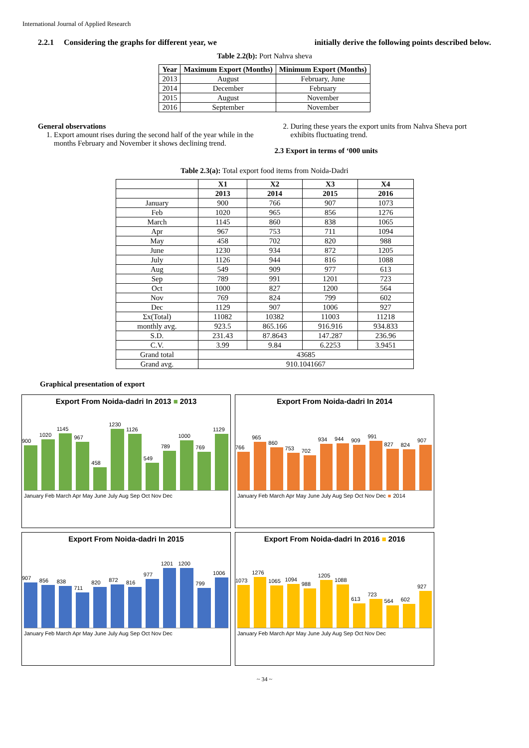International Journal of Applied Research
2.2.1 Considering the graphs for different year, we initially derive the following points described below.
Table 2.2(b): Port Nahva sheva
| Year | Maximum Export (Months) | Minimum Export (Months) |
| --- | --- | --- |
| 2013 | August | February, June |
| 2014 | December | February |
| 2015 | August | November |
| 2016 | September | November |
General observations
1. Export amount rises during the second half of the year while in the months February and November it shows declining trend.
2. During these years the export units from Nahva Sheva port exhibits fluctuating trend.
2.3 Export in terms of ‘000 units
Table 2.3(a): Total export food items from Noida-Dadri
| | X1 | X2 | X3 | X4 |
| --- | --- | --- | --- | --- |
| | 2013 | 2014 | 2015 | 2016 |
| January | 900 | 766 | 907 | 1073 |
| Feb | 1020 | 965 | 856 | 1276 |
| March | 1145 | 860 | 838 | 1065 |
| Apr | 967 | 753 | 711 | 1094 |
| May | 458 | 702 | 820 | 988 |
| June | 1230 | 934 | 872 | 1205 |
| July | 1126 | 944 | 816 | 1088 |
| Aug | 549 | 909 | 977 | 613 |
| Sep | 789 | 991 | 1201 | 723 |
| Oct | 1000 | 827 | 1200 | 564 |
| Nov | 769 | 824 | 799 | 602 |
| Dec | 1129 | 907 | 1006 | 927 |
| Σx(Total) | 11082 | 10382 | 11003 | 11218 |
| monthly avg. | 923.5 | 865.166 | 916.916 | 934.833 |
| S.D. | 231.43 | 87.8643 | 147.287 | 236.96 |
| C.V. | 3.99 | 9.84 | 6.2253 | 3.9451 |
| Grand total | 43685 | | | |
| Grand avg. | 910.1041667 | | | |
Graphical presentation of export
Export From Noida-dadri In 2013 ■ 2013
900
1020
1145
967
458
1230
1126
549
789
1000
769
1129
January Feb March Apr May June July Aug Sep Oct Nov Dec
Export From Noida-dadri In 2014
766
965
860
753
702
934
944
909
991
827
824
907
January Feb March Apr May June July Aug Sep Oct Nov Dec ■ 2014
Export From Noida-dadri In 2015
907
856
838
711
820
872
816
977
1201
1200
799
1006
January Feb March Apr May June July Aug Sep Oct Nov Dec
Export From Noida-dadri In 2016 ■ 2016
1073
1276
1065
1094
988
1205
1088
613
723
564
602
927
January Feb March Apr May June July Aug Sep Oct Nov Dec
~ 34 ~